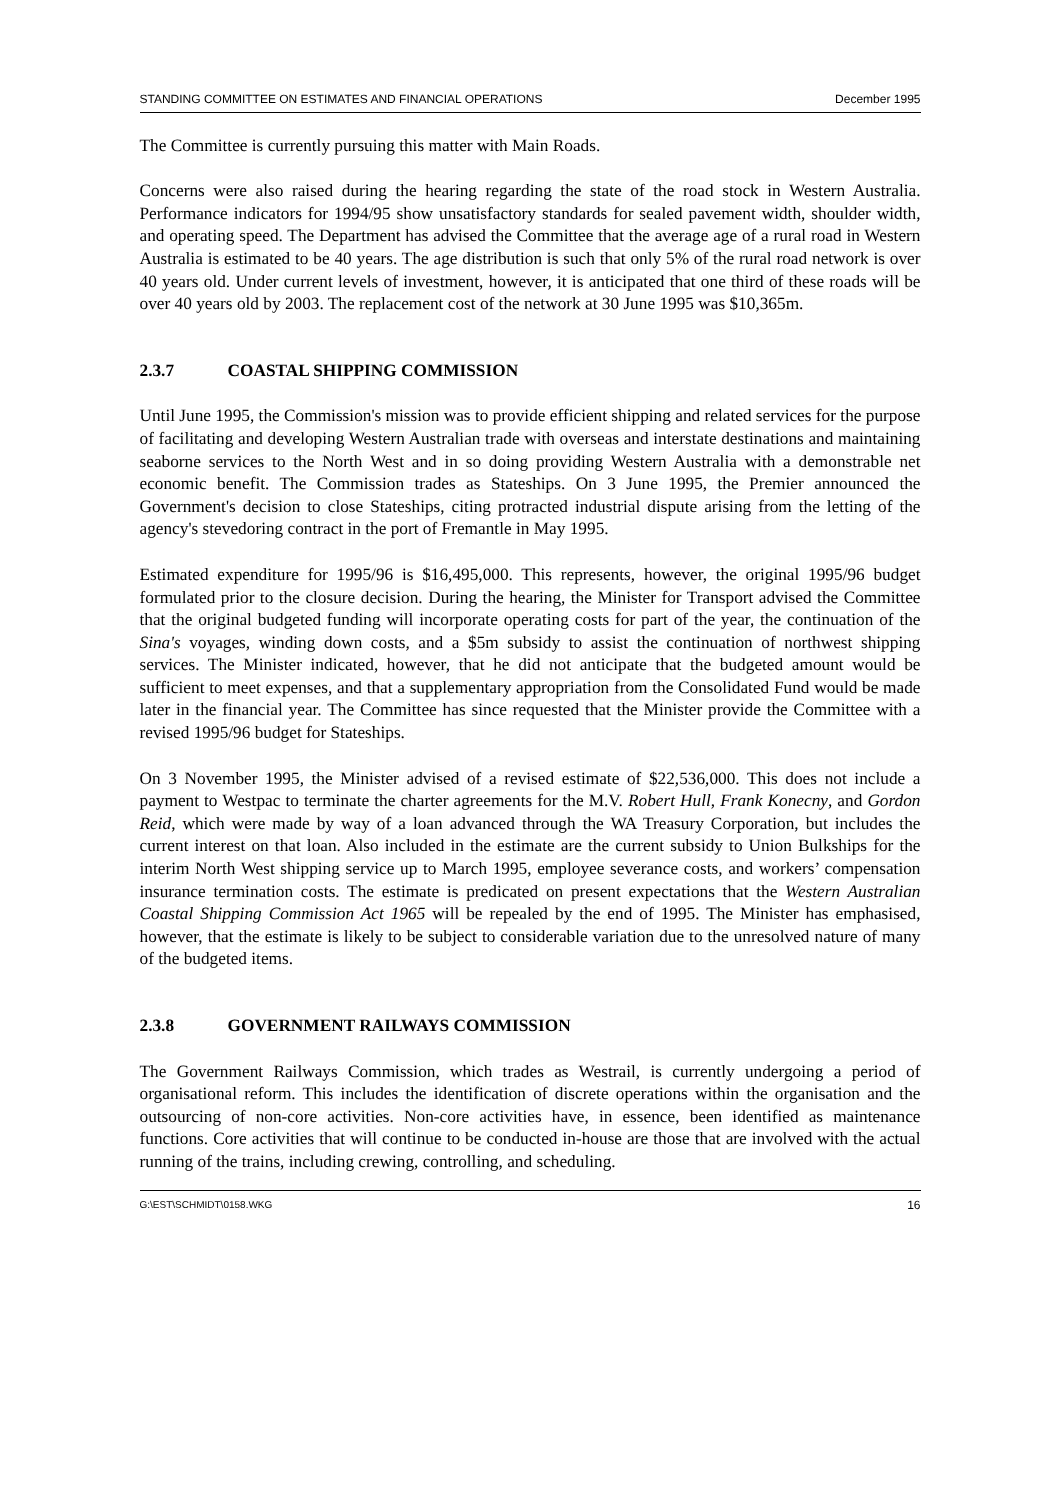STANDING COMMITTEE ON ESTIMATES AND FINANCIAL OPERATIONS December 1995
The Committee is currently pursuing this matter with Main Roads.
Concerns were also raised during the hearing regarding the state of the road stock in Western Australia. Performance indicators for 1994/95 show unsatisfactory standards for sealed pavement width, shoulder width, and operating speed. The Department has advised the Committee that the average age of a rural road in Western Australia is estimated to be 40 years. The age distribution is such that only 5% of the rural road network is over 40 years old. Under current levels of investment, however, it is anticipated that one third of these roads will be over 40 years old by 2003. The replacement cost of the network at 30 June 1995 was $10,365m.
2.3.7 COASTAL SHIPPING COMMISSION
Until June 1995, the Commission's mission was to provide efficient shipping and related services for the purpose of facilitating and developing Western Australian trade with overseas and interstate destinations and maintaining seaborne services to the North West and in so doing providing Western Australia with a demonstrable net economic benefit. The Commission trades as Stateships. On 3 June 1995, the Premier announced the Government's decision to close Stateships, citing protracted industrial dispute arising from the letting of the agency's stevedoring contract in the port of Fremantle in May 1995.
Estimated expenditure for 1995/96 is $16,495,000. This represents, however, the original 1995/96 budget formulated prior to the closure decision. During the hearing, the Minister for Transport advised the Committee that the original budgeted funding will incorporate operating costs for part of the year, the continuation of the Sina's voyages, winding down costs, and a $5m subsidy to assist the continuation of northwest shipping services. The Minister indicated, however, that he did not anticipate that the budgeted amount would be sufficient to meet expenses, and that a supplementary appropriation from the Consolidated Fund would be made later in the financial year. The Committee has since requested that the Minister provide the Committee with a revised 1995/96 budget for Stateships.
On 3 November 1995, the Minister advised of a revised estimate of $22,536,000. This does not include a payment to Westpac to terminate the charter agreements for the M.V. Robert Hull, Frank Konecny, and Gordon Reid, which were made by way of a loan advanced through the WA Treasury Corporation, but includes the current interest on that loan. Also included in the estimate are the current subsidy to Union Bulkships for the interim North West shipping service up to March 1995, employee severance costs, and workers’ compensation insurance termination costs. The estimate is predicated on present expectations that the Western Australian Coastal Shipping Commission Act 1965 will be repealed by the end of 1995. The Minister has emphasised, however, that the estimate is likely to be subject to considerable variation due to the unresolved nature of many of the budgeted items.
2.3.8 GOVERNMENT RAILWAYS COMMISSION
The Government Railways Commission, which trades as Westrail, is currently undergoing a period of organisational reform. This includes the identification of discrete operations within the organisation and the outsourcing of non-core activities. Non-core activities have, in essence, been identified as maintenance functions. Core activities that will continue to be conducted in-house are those that are involved with the actual running of the trains, including crewing, controlling, and scheduling.
G:\EST\SCHMIDT\0158.WKG 16